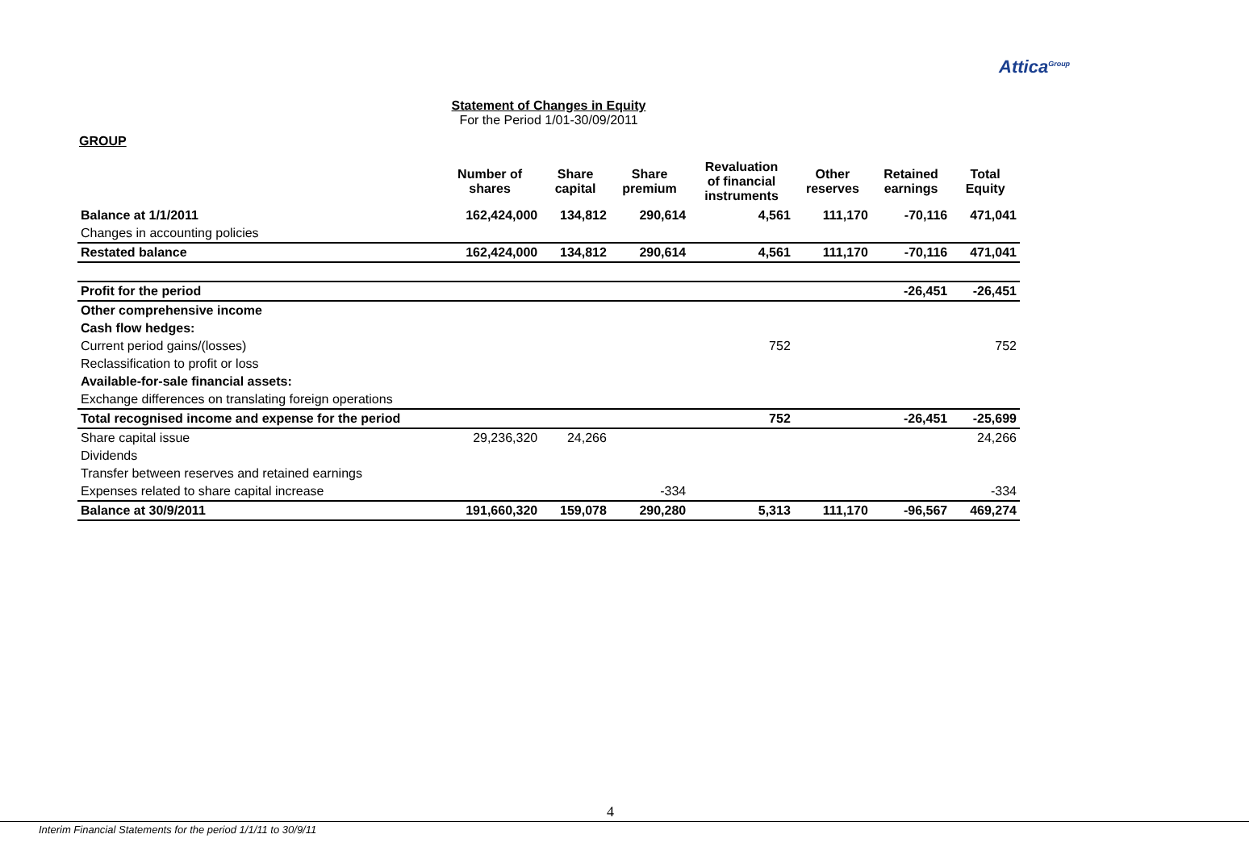Attica<sup>Group</sup>
Statement of Changes in Equity
For the Period 1/01-30/09/2011
GROUP
| | Number of shares | Share capital | Share premium | Revaluation of financial instruments | Other reserves | Retained earnings | Total Equity |
| --- | --- | --- | --- | --- | --- | --- | --- |
| Balance at 1/1/2011 | 162,424,000 | 134,812 | 290,614 | 4,561 | 111,170 | -70,116 | 471,041 |
| Changes in accounting policies | | | | | | | |
| Restated balance | 162,424,000 | 134,812 | 290,614 | 4,561 | 111,170 | -70,116 | 471,041 |
| Profit for the period | | | | | | -26,451 | -26,451 |
| Other comprehensive income | | | | | | | |
| Cash flow hedges: | | | | | | | |
| Current period gains/(losses) | | | | 752 | | | 752 |
| Reclassification to profit or loss | | | | | | | |
| Available-for-sale financial assets: | | | | | | | |
| Exchange differences on translating foreign operations | | | | | | | |
| Total recognised income and expense for the period | | | | 752 | | -26,451 | -25,699 |
| Share capital issue | 29,236,320 | 24,266 | | | | | 24,266 |
| Dividends | | | | | | | |
| Transfer between reserves and retained earnings | | | | | | | |
| Expenses related to share capital increase | | | -334 | | | | -334 |
| Balance at 30/9/2011 | 191,660,320 | 159,078 | 290,280 | 5,313 | 111,170 | -96,567 | 469,274 |
4
Interim Financial Statements for the period 1/1/11 to 30/9/11